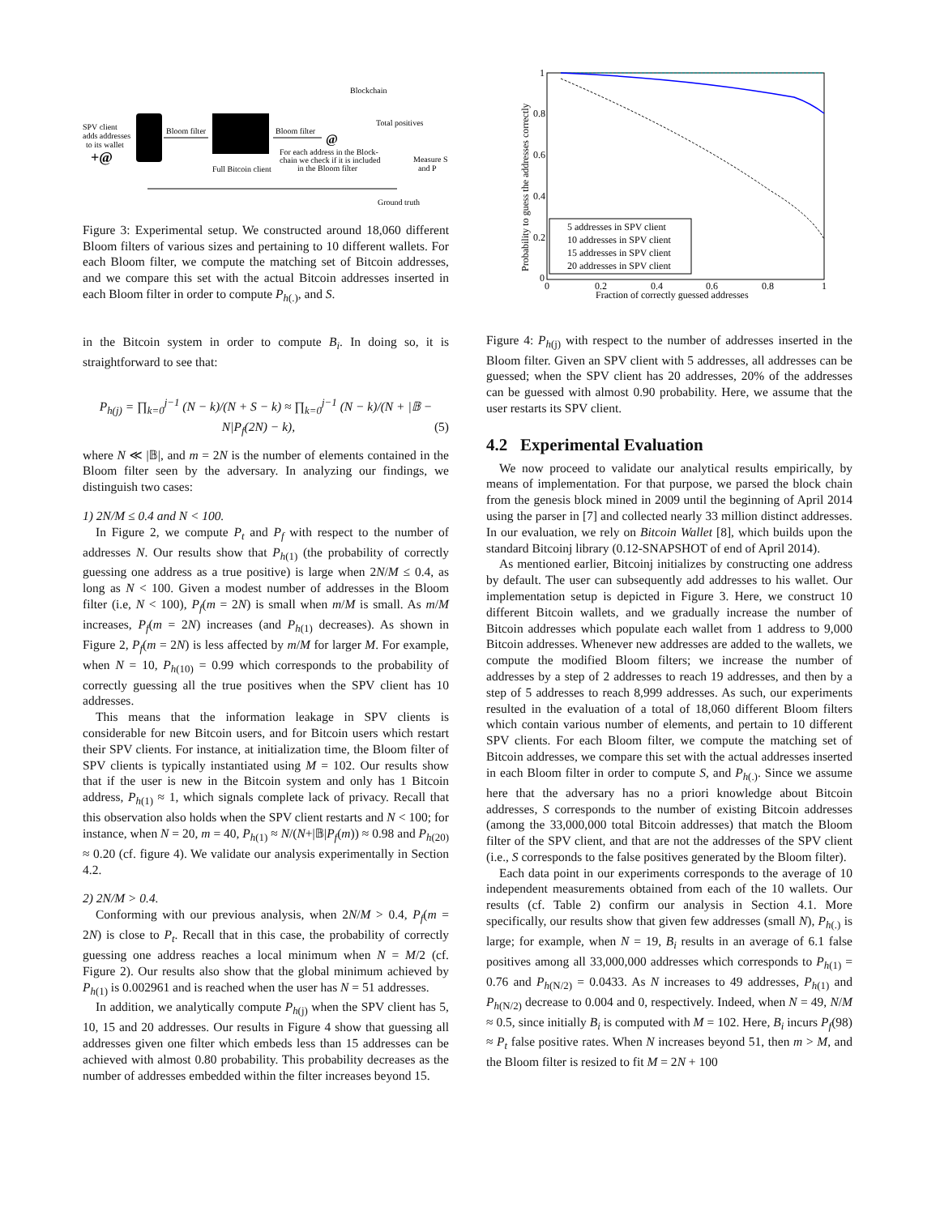SPV client
adds addresses
to its wallet
+@
Bloom filter
Full Bitcoin client
Bloom filter
@
Blockchain
For each address in the Block-
chain we check if it is included
in the Bloom filter
Total positives
Measure S
and P
Ground truth
Figure 3: Experimental setup. We constructed around 18,060 different Bloom filters of various sizes and pertaining to 10 different wallets. For each Bloom filter, we compute the matching set of Bitcoin addresses, and we compare this set with the actual Bitcoin addresses inserted in each Bloom filter in order to compute P<sub>h(.)</sub>, and S.
in the Bitcoin system in order to compute B<sub>i</sub>. In doing so, it is straightforward to see that:
P<sub>h(j)</sub> = ∏<sub>k=0</sub><sup>j−1</sup> (N − k)/(N + S − k) ≈ ∏<sub>k=0</sub><sup>j−1</sup> (N − k)/(N + |𝔹 − N|P<sub>f</sub>(2N) − k), (5)
where N ≪ |𝔹|, and m = 2N is the number of elements contained in the Bloom filter seen by the adversary. In analyzing our findings, we distinguish two cases:
1) 2N/M ≤ 0.4 and N < 100.
In Figure 2, we compute P<sub>t</sub> and P<sub>f</sub> with respect to the number of addresses N. Our results show that P<sub>h(1)</sub> (the probability of correctly guessing one address as a true positive) is large when 2N/M ≤ 0.4, as long as N < 100. Given a modest number of addresses in the Bloom filter (i.e, N < 100), P<sub>f</sub>(m = 2N) is small when m/M is small. As m/M increases, P<sub>f</sub>(m = 2N) increases (and P<sub>h(1)</sub> decreases). As shown in Figure 2, P<sub>f</sub>(m = 2N) is less affected by m/M for larger M. For example, when N = 10, P<sub>h(10)</sub> = 0.99 which corresponds to the probability of correctly guessing all the true positives when the SPV client has 10 addresses.
This means that the information leakage in SPV clients is considerable for new Bitcoin users, and for Bitcoin users which restart their SPV clients. For instance, at initialization time, the Bloom filter of SPV clients is typically instantiated using M = 102. Our results show that if the user is new in the Bitcoin system and only has 1 Bitcoin address, P<sub>h(1)</sub> ≈ 1, which signals complete lack of privacy. Recall that this observation also holds when the SPV client restarts and N < 100; for instance, when N = 20, m = 40, P<sub>h(1)</sub> ≈ N/(N+|𝔹|P<sub>f</sub>(m)) ≈ 0.98 and P<sub>h(20)</sub> ≈ 0.20 (cf. figure 4). We validate our analysis experimentally in Section 4.2.
2) 2N/M > 0.4.
Conforming with our previous analysis, when 2N/M > 0.4, P<sub>f</sub>(m = 2N) is close to P<sub>t</sub>. Recall that in this case, the probability of correctly guessing one address reaches a local minimum when N = M/2 (cf. Figure 2). Our results also show that the global minimum achieved by P<sub>h(1)</sub> is 0.002961 and is reached when the user has N = 51 addresses.
In addition, we analytically compute P<sub>h(j)</sub> when the SPV client has 5, 10, 15 and 20 addresses. Our results in Figure 4 show that guessing all addresses given one filter which embeds less than 15 addresses can be achieved with almost 0.80 probability. This probability decreases as the number of addresses embedded within the filter increases beyond 15.
1
0.8
0.6
0.4
0.2
0
0
0.2
0.4
0.6
0.8
1
Fraction of correctly guessed addresses
Probability to guess the addresses correctly
5 addresses in SPV client
10 addresses in SPV client
15 addresses in SPV client
20 addresses in SPV client
Figure 4: P<sub>h(j)</sub> with respect to the number of addresses inserted in the Bloom filter. Given an SPV client with 5 addresses, all addresses can be guessed; when the SPV client has 20 addresses, 20% of the addresses can be guessed with almost 0.90 probability. Here, we assume that the user restarts its SPV client.
4.2 Experimental Evaluation
We now proceed to validate our analytical results empirically, by means of implementation. For that purpose, we parsed the block chain from the genesis block mined in 2009 until the beginning of April 2014 using the parser in [7] and collected nearly 33 million distinct addresses. In our evaluation, we rely on Bitcoin Wallet [8], which builds upon the standard Bitcoinj library (0.12-SNAPSHOT of end of April 2014).
As mentioned earlier, Bitcoinj initializes by constructing one address by default. The user can subsequently add addresses to his wallet. Our implementation setup is depicted in Figure 3. Here, we construct 10 different Bitcoin wallets, and we gradually increase the number of Bitcoin addresses which populate each wallet from 1 address to 9,000 Bitcoin addresses. Whenever new addresses are added to the wallets, we compute the modified Bloom filters; we increase the number of addresses by a step of 2 addresses to reach 19 addresses, and then by a step of 5 addresses to reach 8,999 addresses. As such, our experiments resulted in the evaluation of a total of 18,060 different Bloom filters which contain various number of elements, and pertain to 10 different SPV clients. For each Bloom filter, we compute the matching set of Bitcoin addresses, we compare this set with the actual addresses inserted in each Bloom filter in order to compute S, and P<sub>h(.)</sub>. Since we assume here that the adversary has no a priori knowledge about Bitcoin addresses, S corresponds to the number of existing Bitcoin addresses (among the 33,000,000 total Bitcoin addresses) that match the Bloom filter of the SPV client, and that are not the addresses of the SPV client (i.e., S corresponds to the false positives generated by the Bloom filter).
Each data point in our experiments corresponds to the average of 10 independent measurements obtained from each of the 10 wallets. Our results (cf. Table 2) confirm our analysis in Section 4.1. More specifically, our results show that given few addresses (small N), P<sub>h(.)</sub> is large; for example, when N = 19, B<sub>i</sub> results in an average of 6.1 false positives among all 33,000,000 addresses which corresponds to P<sub>h(1)</sub> = 0.76 and P<sub>h(N/2)</sub> = 0.0433. As N increases to 49 addresses, P<sub>h(1)</sub> and P<sub>h(N/2)</sub> decrease to 0.004 and 0, respectively. Indeed, when N = 49, N/M ≈ 0.5, since initially B<sub>i</sub> is computed with M = 102. Here, B<sub>i</sub> incurs P<sub>f</sub>(98) ≈ P<sub>t</sub> false positive rates. When N increases beyond 51, then m > M, and the Bloom filter is resized to fit M = 2N + 100